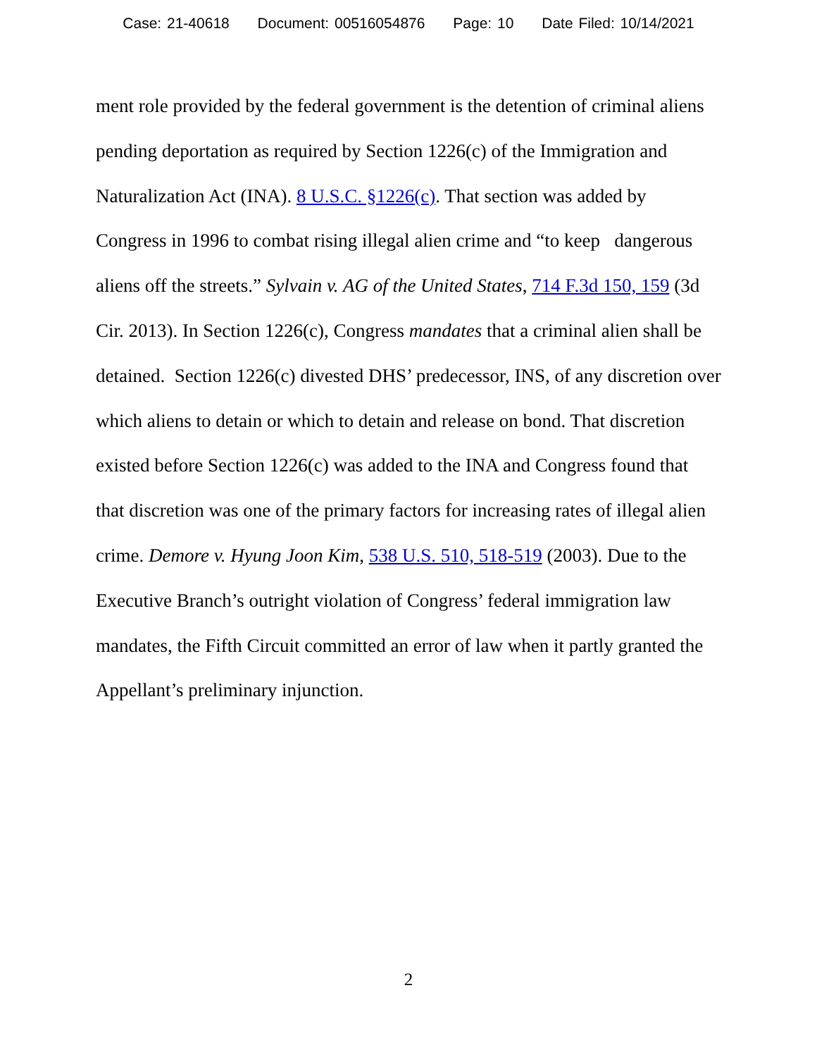Case: 21-40618 Document: 00516054876 Page: 10 Date Filed: 10/14/2021
ment role provided by the federal government is the detention of criminal aliens pending deportation as required by Section 1226(c) of the Immigration and Naturalization Act (INA). 8 U.S.C. §1226(c). That section was added by Congress in 1996 to combat rising illegal alien crime and “to keep dangerous aliens off the streets.” Sylvain v. AG of the United States, 714 F.3d 150, 159 (3d Cir. 2013). In Section 1226(c), Congress mandates that a criminal alien shall be detained. Section 1226(c) divested DHS’ predecessor, INS, of any discretion over which aliens to detain or which to detain and release on bond. That discretion existed before Section 1226(c) was added to the INA and Congress found that that discretion was one of the primary factors for increasing rates of illegal alien crime. Demore v. Hyung Joon Kim, 538 U.S. 510, 518-519 (2003). Due to the Executive Branch’s outright violation of Congress’ federal immigration law mandates, the Fifth Circuit committed an error of law when it partly granted the Appellant’s preliminary injunction.
2